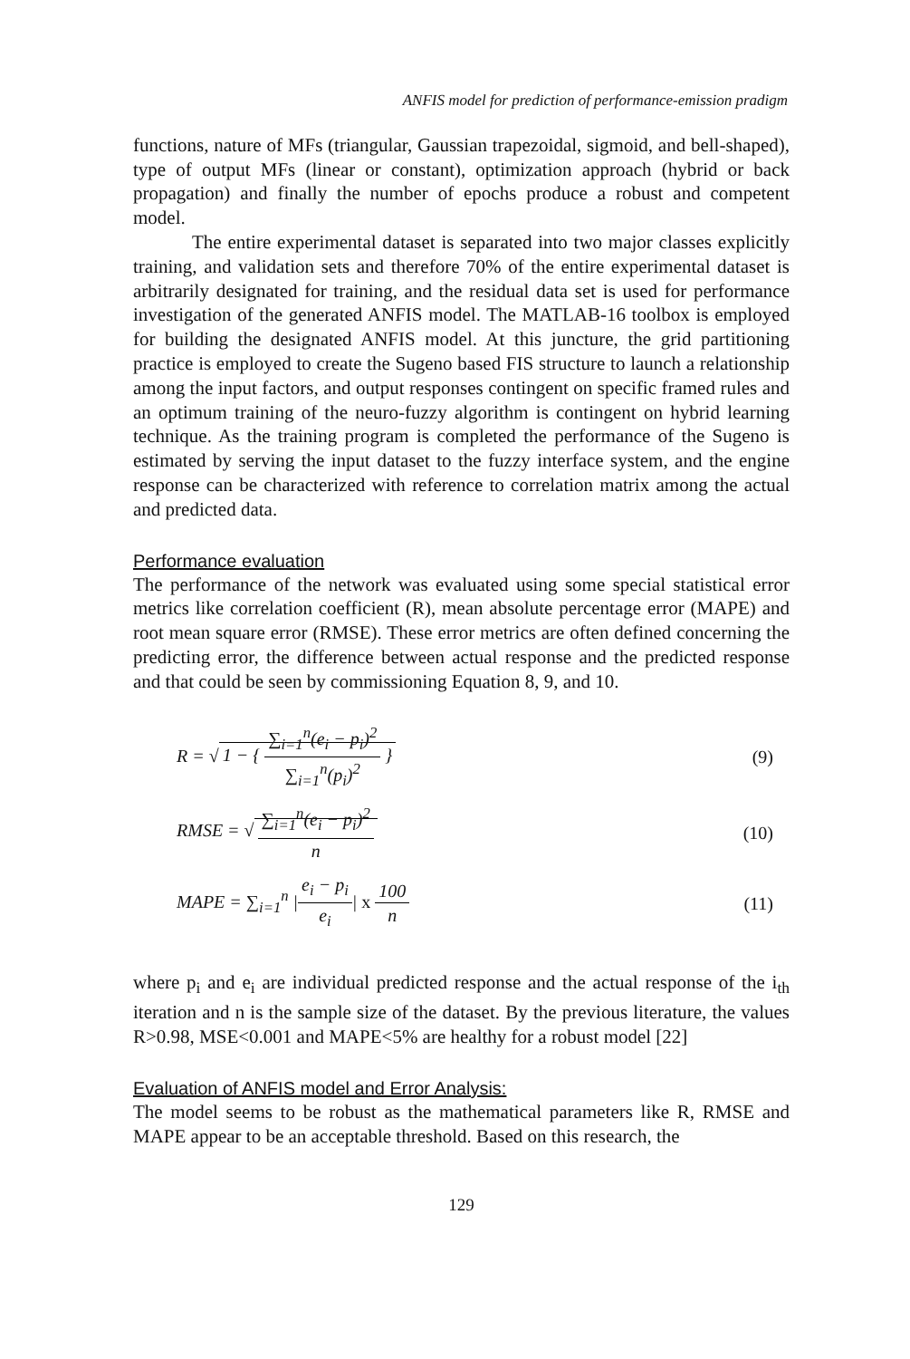ANFIS model for prediction of performance-emission pradigm
functions, nature of MFs (triangular, Gaussian trapezoidal, sigmoid, and bell-shaped), type of output MFs (linear or constant), optimization approach (hybrid or back propagation) and finally the number of epochs produce a robust and competent model.
The entire experimental dataset is separated into two major classes explicitly training, and validation sets and therefore 70% of the entire experimental dataset is arbitrarily designated for training, and the residual data set is used for performance investigation of the generated ANFIS model. The MATLAB-16 toolbox is employed for building the designated ANFIS model. At this juncture, the grid partitioning practice is employed to create the Sugeno based FIS structure to launch a relationship among the input factors, and output responses contingent on specific framed rules and an optimum training of the neuro-fuzzy algorithm is contingent on hybrid learning technique. As the training program is completed the performance of the Sugeno is estimated by serving the input dataset to the fuzzy interface system, and the engine response can be characterized with reference to correlation matrix among the actual and predicted data.
Performance evaluation
The performance of the network was evaluated using some special statistical error metrics like correlation coefficient (R), mean absolute percentage error (MAPE) and root mean square error (RMSE). These error metrics are often defined concerning the predicting error, the difference between actual response and the predicted response and that could be seen by commissioning Equation 8, 9, and 10.
R = √ 1 − {
∑<sub>i=1</sub><sup>n</sup>(e<sub>i</sub> − p<sub>i</sub>)<sup>2</sup>
∑<sub>i=1</sub><sup>n</sup>(p<sub>i</sub>)<sup>2</sup>
}
(9)
RMSE = √
∑<sub>i=1</sub><sup>n</sup>(e<sub>i</sub> − p<sub>i</sub>)<sup>2</sup>
n
(10)
MAPE = ∑<sub>i=1</sub><sup>n</sup> |
e<sub>i</sub> − p<sub>i</sub>
e<sub>i</sub>
| x
100
n
(11)
where p<sub>i</sub> and e<sub>i</sub> are individual predicted response and the actual response of the i<sub>th</sub> iteration and n is the sample size of the dataset. By the previous literature, the values R>0.98, MSE<0.001 and MAPE<5% are healthy for a robust model [22]
Evaluation of ANFIS model and Error Analysis:
The model seems to be robust as the mathematical parameters like R, RMSE and MAPE appear to be an acceptable threshold. Based on this research, the
129